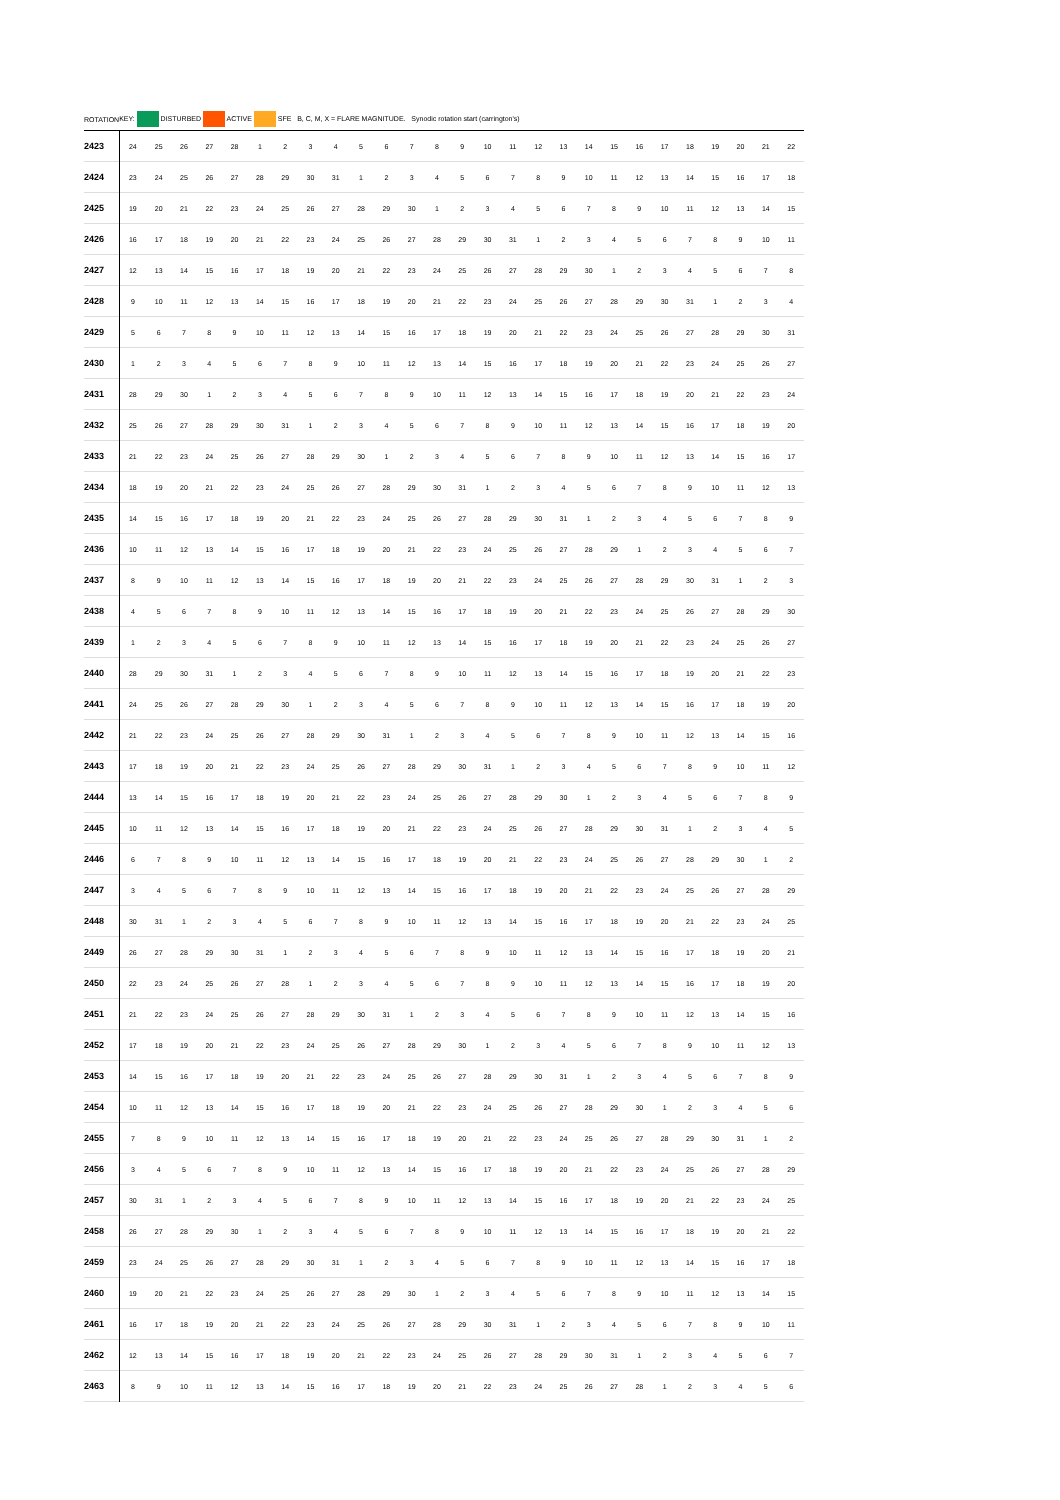| ROTATION | KEY: DISTURBED ACTIVE SFE B, C, M, X = FLARE MAGNITUDE. Synodic rotation start (carrington's) | | | | | | | | | | | | | | | | | | | | | | | | | | |
| --- | --- | --- | --- | --- | --- | --- | --- | --- | --- | --- | --- | --- | --- | --- | --- | --- | --- | --- | --- | --- | --- | --- | --- | --- | --- | --- | --- |
| 2423 | 24 | 25 | 26 | 27 | 28 | 1 | 2 | 3 | 4 | 5 | 6 | 7 | 8 | 9 | 10 | 11 | 12 | 13 | 14 | 15 | 16 | 17 | 18 | 19 | 20 | 21 | 22 |
| 2424 | 23 | 24 | 25 | 26 | 27 | 28 | 29 | 30 | 31 | 1 | 2 | 3 | 4 | 5 | 6 | 7 | 8 | 9 | 10 | 11 | 12 | 13 | 14 | 15 | 16 | 17 | 18 |
| 2425 | 19 | 20 | 21 | 22 | 23 | 24 | 25 | 26 | 27 | 28 | 29 | 30 | 1 | 2 | 3 | 4 | 5 | 6 | 7 | 8 | 9 | 10 | 11 | 12 | 13 | 14 | 15 |
| 2426 | 16 | 17 | 18 | 19 | 20 | 21 | 22 | 23 | 24 | 25 | 26 | 27 | 28 | 29 | 30 | 31 | 1 | 2 | 3 | 4 | 5 | 6 | 7 | 8 | 9 | 10 | 11 |
| 2427 | 12 | 13 | 14 | 15 | 16 | 17 | 18 | 19 | 20 | 21 | 22 | 23 | 24 | 25 | 26 | 27 | 28 | 29 | 30 | 1 | 2 | 3 | 4 | 5 | 6 | 7 | 8 |
| 2428 | 9 | 10 | 11 | 12 | 13 | 14 | 15 | 16 | 17 | 18 | 19 | 20 | 21 | 22 | 23 | 24 | 25 | 26 | 27 | 28 | 29 | 30 | 31 | 1 | 2 | 3 | 4 |
| 2429 | 5 | 6 | 7 | 8 | 9 | 10 | 11 | 12 | 13 | 14 | 15 | 16 | 17 | 18 | 19 | 20 | 21 | 22 | 23 | 24 | 25 | 26 | 27 | 28 | 29 | 30 | 31 |
| 2430 | 1 | 2 | 3 | 4 | 5 | 6 | 7 | 8 | 9 | 10 | 11 | 12 | 13 | 14 | 15 | 16 | 17 | 18 | 19 | 20 | 21 | 22 | 23 | 24 | 25 | 26 | 27 |
| 2431 | 28 | 29 | 30 | 1 | 2 | 3 | 4 | 5 | 6 | 7 | 8 | 9 | 10 | 11 | 12 | 13 | 14 | 15 | 16 | 17 | 18 | 19 | 20 | 21 | 22 | 23 | 24 |
| 2432 | 25 | 26 | 27 | 28 | 29 | 30 | 31 | 1 | 2 | 3 | 4 | 5 | 6 | 7 | 8 | 9 | 10 | 11 | 12 | 13 | 14 | 15 | 16 | 17 | 18 | 19 | 20 |
| 2433 | 21 | 22 | 23 | 24 | 25 | 26 | 27 | 28 | 29 | 30 | 1 | 2 | 3 | 4 | 5 | 6 | 7 | 8 | 9 | 10 | 11 | 12 | 13 | 14 | 15 | 16 | 17 |
| 2434 | 18 | 19 | 20 | 21 | 22 | 23 | 24 | 25 | 26 | 27 | 28 | 29 | 30 | 31 | 1 | 2 | 3 | 4 | 5 | 6 | 7 | 8 | 9 | 10 | 11 | 12 | 13 |
| 2435 | 14 | 15 | 16 | 17 | 18 | 19 | 20 | 21 | 22 | 23 | 24 | 25 | 26 | 27 | 28 | 29 | 30 | 31 | 1 | 2 | 3 | 4 | 5 | 6 | 7 | 8 | 9 |
| 2436 | 10 | 11 | 12 | 13 | 14 | 15 | 16 | 17 | 18 | 19 | 20 | 21 | 22 | 23 | 24 | 25 | 26 | 27 | 28 | 29 | 1 | 2 | 3 | 4 | 5 | 6 | 7 |
| 2437 | 8 | 9 | 10 | 11 | 12 | 13 | 14 | 15 | 16 | 17 | 18 | 19 | 20 | 21 | 22 | 23 | 24 | 25 | 26 | 27 | 28 | 29 | 30 | 31 | 1 | 2 | 3 |
| 2438 | 4 | 5 | 6 | 7 | 8 | 9 | 10 | 11 | 12 | 13 | 14 | 15 | 16 | 17 | 18 | 19 | 20 | 21 | 22 | 23 | 24 | 25 | 26 | 27 | 28 | 29 | 30 |
| 2439 | 1 | 2 | 3 | 4 | 5 | 6 | 7 | 8 | 9 | 10 | 11 | 12 | 13 | 14 | 15 | 16 | 17 | 18 | 19 | 20 | 21 | 22 | 23 | 24 | 25 | 26 | 27 |
| 2440 | 28 | 29 | 30 | 31 | 1 | 2 | 3 | 4 | 5 | 6 | 7 | 8 | 9 | 10 | 11 | 12 | 13 | 14 | 15 | 16 | 17 | 18 | 19 | 20 | 21 | 22 | 23 |
| 2441 | 24 | 25 | 26 | 27 | 28 | 29 | 30 | 1 | 2 | 3 | 4 | 5 | 6 | 7 | 8 | 9 | 10 | 11 | 12 | 13 | 14 | 15 | 16 | 17 | 18 | 19 | 20 |
| 2442 | 21 | 22 | 23 | 24 | 25 | 26 | 27 | 28 | 29 | 30 | 31 | 1 | 2 | 3 | 4 | 5 | 6 | 7 | 8 | 9 | 10 | 11 | 12 | 13 | 14 | 15 | 16 |
| 2443 | 17 | 18 | 19 | 20 | 21 | 22 | 23 | 24 | 25 | 26 | 27 | 28 | 29 | 30 | 31 | 1 | 2 | 3 | 4 | 5 | 6 | 7 | 8 | 9 | 10 | 11 | 12 |
| 2444 | 13 | 14 | 15 | 16 | 17 | 18 | 19 | 20 | 21 | 22 | 23 | 24 | 25 | 26 | 27 | 28 | 29 | 30 | 1 | 2 | 3 | 4 | 5 | 6 | 7 | 8 | 9 |
| 2445 | 10 | 11 | 12 | 13 | 14 | 15 | 16 | 17 | 18 | 19 | 20 | 21 | 22 | 23 | 24 | 25 | 26 | 27 | 28 | 29 | 30 | 31 | 1 | 2 | 3 | 4 | 5 |
| 2446 | 6 | 7 | 8 | 9 | 10 | 11 | 12 | 13 | 14 | 15 | 16 | 17 | 18 | 19 | 20 | 21 | 22 | 23 | 24 | 25 | 26 | 27 | 28 | 29 | 30 | 1 | 2 |
| 2447 | 3 | 4 | 5 | 6 | 7 | 8 | 9 | 10 | 11 | 12 | 13 | 14 | 15 | 16 | 17 | 18 | 19 | 20 | 21 | 22 | 23 | 24 | 25 | 26 | 27 | 28 | 29 |
| 2448 | 30 | 31 | 1 | 2 | 3 | 4 | 5 | 6 | 7 | 8 | 9 | 10 | 11 | 12 | 13 | 14 | 15 | 16 | 17 | 18 | 19 | 20 | 21 | 22 | 23 | 24 | 25 |
| 2449 | 26 | 27 | 28 | 29 | 30 | 31 | 1 | 2 | 3 | 4 | 5 | 6 | 7 | 8 | 9 | 10 | 11 | 12 | 13 | 14 | 15 | 16 | 17 | 18 | 19 | 20 | 21 |
| 2450 | 22 | 23 | 24 | 25 | 26 | 27 | 28 | 1 | 2 | 3 | 4 | 5 | 6 | 7 | 8 | 9 | 10 | 11 | 12 | 13 | 14 | 15 | 16 | 17 | 18 | 19 | 20 |
| 2451 | 21 | 22 | 23 | 24 | 25 | 26 | 27 | 28 | 29 | 30 | 31 | 1 | 2 | 3 | 4 | 5 | 6 | 7 | 8 | 9 | 10 | 11 | 12 | 13 | 14 | 15 | 16 |
| 2452 | 17 | 18 | 19 | 20 | 21 | 22 | 23 | 24 | 25 | 26 | 27 | 28 | 29 | 30 | 1 | 2 | 3 | 4 | 5 | 6 | 7 | 8 | 9 | 10 | 11 | 12 | 13 |
| 2453 | 14 | 15 | 16 | 17 | 18 | 19 | 20 | 21 | 22 | 23 | 24 | 25 | 26 | 27 | 28 | 29 | 30 | 31 | 1 | 2 | 3 | 4 | 5 | 6 | 7 | 8 | 9 |
| 2454 | 10 | 11 | 12 | 13 | 14 | 15 | 16 | 17 | 18 | 19 | 20 | 21 | 22 | 23 | 24 | 25 | 26 | 27 | 28 | 29 | 30 | 1 | 2 | 3 | 4 | 5 | 6 |
| 2455 | 7 | 8 | 9 | 10 | 11 | 12 | 13 | 14 | 15 | 16 | 17 | 18 | 19 | 20 | 21 | 22 | 23 | 24 | 25 | 26 | 27 | 28 | 29 | 30 | 31 | 1 | 2 |
| 2456 | 3 | 4 | 5 | 6 | 7 | 8 | 9 | 10 | 11 | 12 | 13 | 14 | 15 | 16 | 17 | 18 | 19 | 20 | 21 | 22 | 23 | 24 | 25 | 26 | 27 | 28 | 29 |
| 2457 | 30 | 31 | 1 | 2 | 3 | 4 | 5 | 6 | 7 | 8 | 9 | 10 | 11 | 12 | 13 | 14 | 15 | 16 | 17 | 18 | 19 | 20 | 21 | 22 | 23 | 24 | 25 |
| 2458 | 26 | 27 | 28 | 29 | 30 | 1 | 2 | 3 | 4 | 5 | 6 | 7 | 8 | 9 | 10 | 11 | 12 | 13 | 14 | 15 | 16 | 17 | 18 | 19 | 20 | 21 | 22 |
| 2459 | 23 | 24 | 25 | 26 | 27 | 28 | 29 | 30 | 31 | 1 | 2 | 3 | 4 | 5 | 6 | 7 | 8 | 9 | 10 | 11 | 12 | 13 | 14 | 15 | 16 | 17 | 18 |
| 2460 | 19 | 20 | 21 | 22 | 23 | 24 | 25 | 26 | 27 | 28 | 29 | 30 | 1 | 2 | 3 | 4 | 5 | 6 | 7 | 8 | 9 | 10 | 11 | 12 | 13 | 14 | 15 |
| 2461 | 16 | 17 | 18 | 19 | 20 | 21 | 22 | 23 | 24 | 25 | 26 | 27 | 28 | 29 | 30 | 31 | 1 | 2 | 3 | 4 | 5 | 6 | 7 | 8 | 9 | 10 | 11 |
| 2462 | 12 | 13 | 14 | 15 | 16 | 17 | 18 | 19 | 20 | 21 | 22 | 23 | 24 | 25 | 26 | 27 | 28 | 29 | 30 | 31 | 1 | 2 | 3 | 4 | 5 | 6 | 7 |
| 2463 | 8 | 9 | 10 | 11 | 12 | 13 | 14 | 15 | 16 | 17 | 18 | 19 | 20 | 21 | 22 | 23 | 24 | 25 | 26 | 27 | 28 | 1 | 2 | 3 | 4 | 5 | 6 |